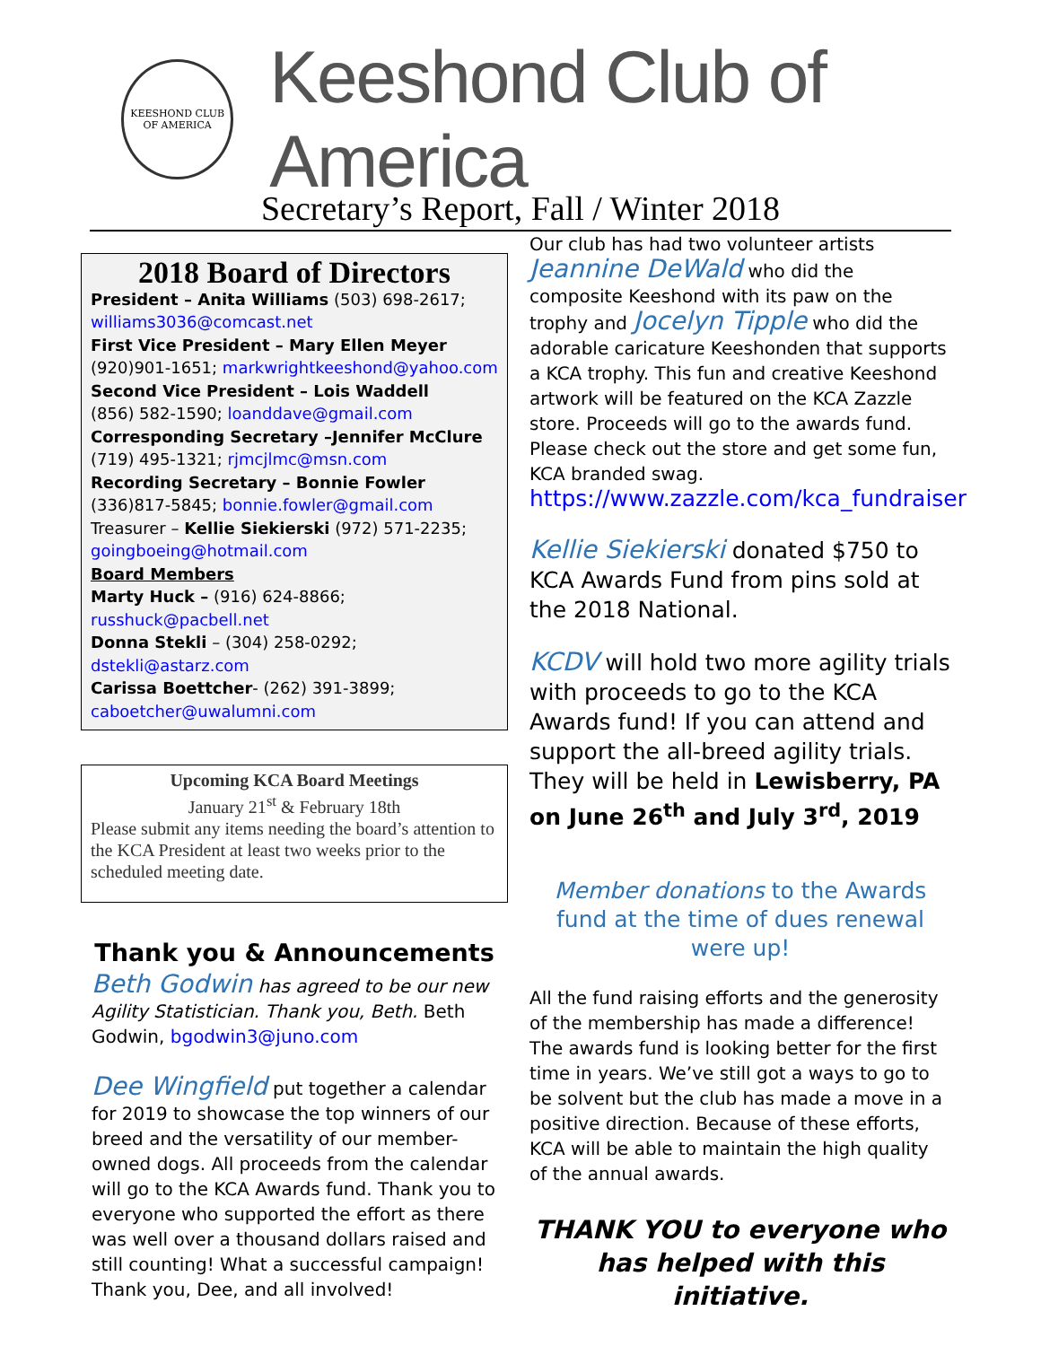KEESHOND CLUB
OF AMERICA
Keeshond Club of America
Secretary’s Report, Fall / Winter 2018
2018 Board of Directors
President – Anita Williams (503) 698-2617; williams3036@comcast.net
First Vice President – Mary Ellen Meyer
(920)901-1651; markwrightkeeshond@yahoo.com
Second Vice President – Lois Waddell
(856) 582-1590; loanddave@gmail.com
Corresponding Secretary –Jennifer McClure
(719) 495-1321; rjmcjlmc@msn.com
Recording Secretary – Bonnie Fowler
(336)817-5845; bonnie.fowler@gmail.com
Treasurer – Kellie Siekierski (972) 571-2235; goingboeing@hotmail.com
Board Members
Marty Huck – (916) 624-8866; russhuck@pacbell.net
Donna Stekli – (304) 258-0292; dstekli@astarz.com
Carissa Boettcher- (262) 391-3899; caboetcher@uwalumni.com
Upcoming KCA Board Meetings
January 21<sup>st</sup> & February 18th
Please submit any items needing the board’s attention to the KCA President at least two weeks prior to the scheduled meeting date.
Thank you & Announcements
Beth Godwin has agreed to be our new Agility Statistician. Thank you, Beth. Beth Godwin, bgodwin3@juno.com
Dee Wingfield put together a calendar for 2019 to showcase the top winners of our breed and the versatility of our member-owned dogs. All proceeds from the calendar will go to the KCA Awards fund. Thank you to everyone who supported the effort as there was well over a thousand dollars raised and still counting! What a successful campaign!
Thank you, Dee, and all involved!
Our club has had two volunteer artists Jeannine DeWald who did the composite Keeshond with its paw on the trophy and Jocelyn Tipple who did the adorable caricature Keeshonden that supports a KCA trophy. This fun and creative Keeshond artwork will be featured on the KCA Zazzle store. Proceeds will go to the awards fund. Please check out the store and get some fun, KCA branded swag.
https://www.zazzle.com/kca_fundraiser
Kellie Siekierski donated $750 to KCA Awards Fund from pins sold at the 2018 National.
KCDV will hold two more agility trials with proceeds to go to the KCA Awards fund! If you can attend and support the all-breed agility trials. They will be held in Lewisberry, PA on June 26<sup>th</sup> and July 3<sup>rd</sup>, 2019
Member donations to the Awards fund at the time of dues renewal were up!
All the fund raising efforts and the generosity of the membership has made a difference!
The awards fund is looking better for the first time in years. We’ve still got a ways to go to be solvent but the club has made a move in a positive direction. Because of these efforts, KCA will be able to maintain the high quality of the annual awards.
THANK YOU to everyone who has helped with this initiative.